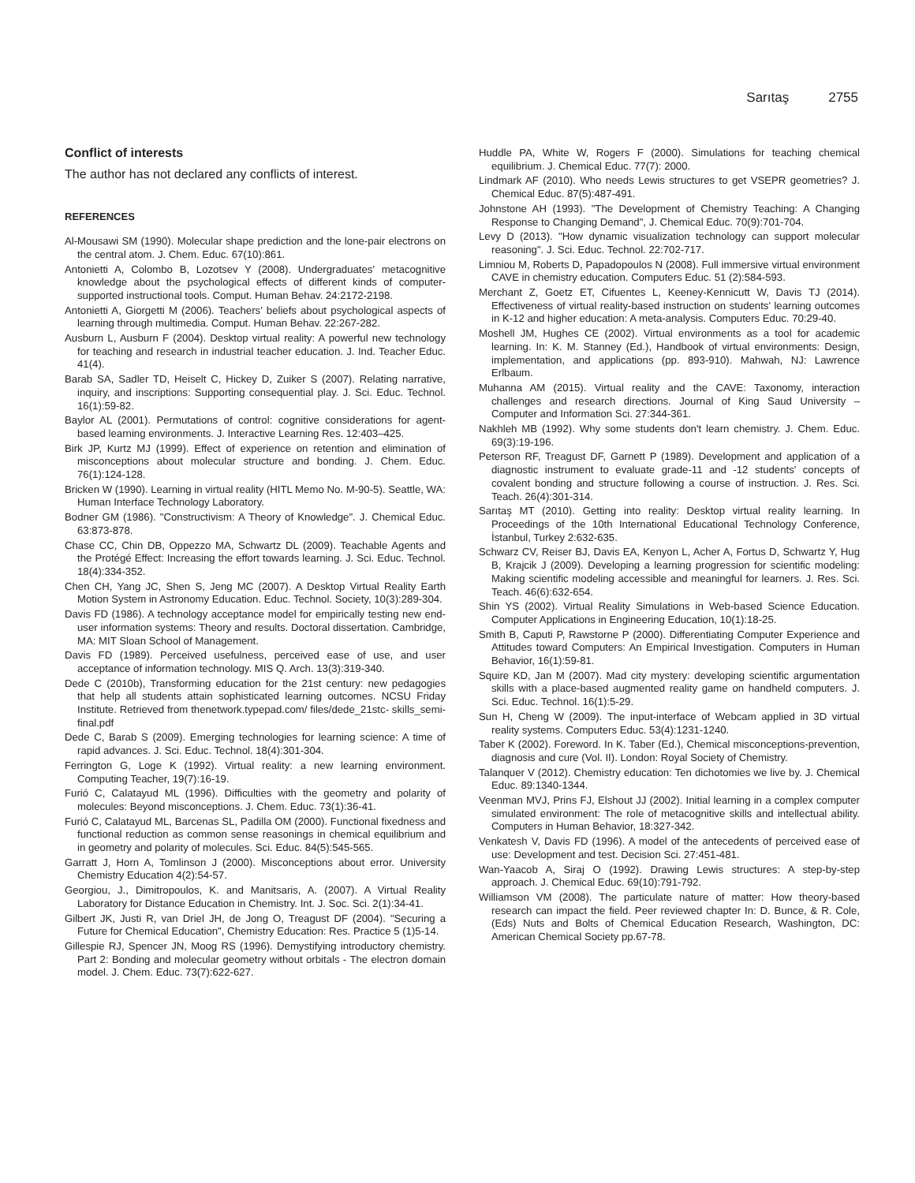Sarıtaş 2755
Conflict of interests
The author has not declared any conflicts of interest.
REFERENCES
Al-Mousawi SM (1990). Molecular shape prediction and the lone-pair electrons on the central atom. J. Chem. Educ. 67(10):861.
Antonietti A, Colombo B, Lozotsev Y (2008). Undergraduates' metacognitive knowledge about the psychological effects of different kinds of computer-supported instructional tools. Comput. Human Behav. 24:2172-2198.
Antonietti A, Giorgetti M (2006). Teachers' beliefs about psychological aspects of learning through multimedia. Comput. Human Behav. 22:267-282.
Ausburn L, Ausburn F (2004). Desktop virtual reality: A powerful new technology for teaching and research in industrial teacher education. J. Ind. Teacher Educ. 41(4).
Barab SA, Sadler TD, Heiselt C, Hickey D, Zuiker S (2007). Relating narrative, inquiry, and inscriptions: Supporting consequential play. J. Sci. Educ. Technol. 16(1):59-82.
Baylor AL (2001). Permutations of control: cognitive considerations for agent-based learning environments. J. Interactive Learning Res. 12:403–425.
Birk JP, Kurtz MJ (1999). Effect of experience on retention and elimination of misconceptions about molecular structure and bonding. J. Chem. Educ. 76(1):124-128.
Bricken W (1990). Learning in virtual reality (HITL Memo No. M-90-5). Seattle, WA: Human Interface Technology Laboratory.
Bodner GM (1986). "Constructivism: A Theory of Knowledge". J. Chemical Educ. 63:873-878.
Chase CC, Chin DB, Oppezzo MA, Schwartz DL (2009). Teachable Agents and the Protégé Effect: Increasing the effort towards learning. J. Sci. Educ. Technol. 18(4):334-352.
Chen CH, Yang JC, Shen S, Jeng MC (2007). A Desktop Virtual Reality Earth Motion System in Astronomy Education. Educ. Technol. Society, 10(3):289-304.
Davis FD (1986). A technology acceptance model for empirically testing new end-user information systems: Theory and results. Doctoral dissertation. Cambridge, MA: MIT Sloan School of Management.
Davis FD (1989). Perceived usefulness, perceived ease of use, and user acceptance of information technology. MIS Q. Arch. 13(3):319-340.
Dede C (2010b), Transforming education for the 21st century: new pedagogies that help all students attain sophisticated learning outcomes. NCSU Friday Institute. Retrieved from thenetwork.typepad.com/ files/dede_21stc- skills_semi-final.pdf
Dede C, Barab S (2009). Emerging technologies for learning science: A time of rapid advances. J. Sci. Educ. Technol. 18(4):301-304.
Ferrington G, Loge K (1992). Virtual reality: a new learning environment. Computing Teacher, 19(7):16-19.
Furió C, Calatayud ML (1996). Difficulties with the geometry and polarity of molecules: Beyond misconceptions. J. Chem. Educ. 73(1):36-41.
Furió C, Calatayud ML, Barcenas SL, Padilla OM (2000). Functional fixedness and functional reduction as common sense reasonings in chemical equilibrium and in geometry and polarity of molecules. Sci. Educ. 84(5):545-565.
Garratt J, Horn A, Tomlinson J (2000). Misconceptions about error. University Chemistry Education 4(2):54-57.
Georgiou, J., Dimitropoulos, K. and Manitsaris, A. (2007). A Virtual Reality Laboratory for Distance Education in Chemistry. Int. J. Soc. Sci. 2(1):34-41.
Gilbert JK, Justi R, van Driel JH, de Jong O, Treagust DF (2004). "Securing a Future for Chemical Education", Chemistry Education: Res. Practice 5 (1)5-14.
Gillespie RJ, Spencer JN, Moog RS (1996). Demystifying introductory chemistry. Part 2: Bonding and molecular geometry without orbitals - The electron domain model. J. Chem. Educ. 73(7):622-627.
Huddle PA, White W, Rogers F (2000). Simulations for teaching chemical equilibrium. J. Chemical Educ. 77(7): 2000.
Lindmark AF (2010). Who needs Lewis structures to get VSEPR geometries? J. Chemical Educ. 87(5):487-491.
Johnstone AH (1993). "The Development of Chemistry Teaching: A Changing Response to Changing Demand", J. Chemical Educ. 70(9):701-704.
Levy D (2013). "How dynamic visualization technology can support molecular reasoning". J. Sci. Educ. Technol. 22:702-717.
Limniou M, Roberts D, Papadopoulos N (2008). Full immersive virtual environment CAVE in chemistry education. Computers Educ. 51 (2):584-593.
Merchant Z, Goetz ET, Cifuentes L, Keeney-Kennicutt W, Davis TJ (2014). Effectiveness of virtual reality-based instruction on students' learning outcomes in K-12 and higher education: A meta-analysis. Computers Educ. 70:29-40.
Moshell JM, Hughes CE (2002). Virtual environments as a tool for academic learning. In: K. M. Stanney (Ed.), Handbook of virtual environments: Design, implementation, and applications (pp. 893-910). Mahwah, NJ: Lawrence Erlbaum.
Muhanna AM (2015). Virtual reality and the CAVE: Taxonomy, interaction challenges and research directions. Journal of King Saud University – Computer and Information Sci. 27:344-361.
Nakhleh MB (1992). Why some students don't learn chemistry. J. Chem. Educ. 69(3):19-196.
Peterson RF, Treagust DF, Garnett P (1989). Development and application of a diagnostic instrument to evaluate grade-11 and -12 students' concepts of covalent bonding and structure following a course of instruction. J. Res. Sci. Teach. 26(4):301-314.
Sarıtaş MT (2010). Getting into reality: Desktop virtual reality learning. In Proceedings of the 10th International Educational Technology Conference, İstanbul, Turkey 2:632-635.
Schwarz CV, Reiser BJ, Davis EA, Kenyon L, Acher A, Fortus D, Schwartz Y, Hug B, Krajcik J (2009). Developing a learning progression for scientific modeling: Making scientific modeling accessible and meaningful for learners. J. Res. Sci. Teach. 46(6):632-654.
Shin YS (2002). Virtual Reality Simulations in Web-based Science Education. Computer Applications in Engineering Education, 10(1):18-25.
Smith B, Caputi P, Rawstorne P (2000). Differentiating Computer Experience and Attitudes toward Computers: An Empirical Investigation. Computers in Human Behavior, 16(1):59-81.
Squire KD, Jan M (2007). Mad city mystery: developing scientific argumentation skills with a place-based augmented reality game on handheld computers. J. Sci. Educ. Technol. 16(1):5-29.
Sun H, Cheng W (2009). The input-interface of Webcam applied in 3D virtual reality systems. Computers Educ. 53(4):1231-1240.
Taber K (2002). Foreword. In K. Taber (Ed.), Chemical misconceptions-prevention, diagnosis and cure (Vol. II). London: Royal Society of Chemistry.
Talanquer V (2012). Chemistry education: Ten dichotomies we live by. J. Chemical Educ. 89:1340-1344.
Veenman MVJ, Prins FJ, Elshout JJ (2002). Initial learning in a complex computer simulated environment: The role of metacognitive skills and intellectual ability. Computers in Human Behavior, 18:327-342.
Venkatesh V, Davis FD (1996). A model of the antecedents of perceived ease of use: Development and test. Decision Sci. 27:451-481.
Wan-Yaacob A, Siraj O (1992). Drawing Lewis structures: A step-by-step approach. J. Chemical Educ. 69(10):791-792.
Williamson VM (2008). The particulate nature of matter: How theory-based research can impact the field. Peer reviewed chapter In: D. Bunce, & R. Cole, (Eds) Nuts and Bolts of Chemical Education Research, Washington, DC: American Chemical Society pp.67-78.